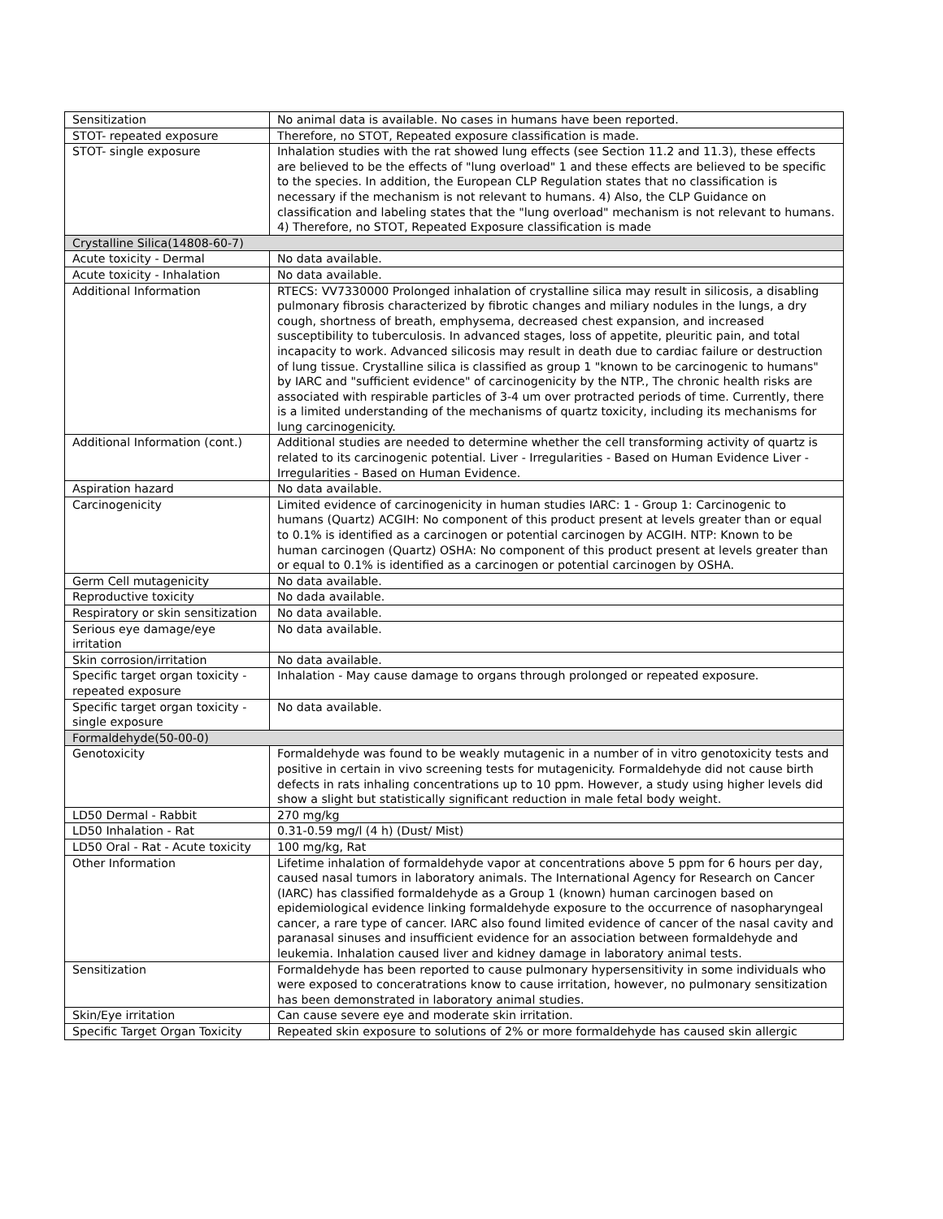| Sensitization | No animal data is available. No cases in humans have been reported. |
| STOT- repeated exposure | Therefore, no STOT, Repeated exposure classification is made. |
| STOT- single exposure | Inhalation studies with the rat showed lung effects (see Section 11.2 and 11.3), these effects are believed to be the effects of "lung overload" 1 and these effects are believed to be specific to the species. In addition, the European CLP Regulation states that no classification is necessary if the mechanism is not relevant to humans. 4) Also, the CLP Guidance on classification and labeling states that the "lung overload" mechanism is not relevant to humans. 4) Therefore, no STOT, Repeated Exposure classification is made |
| Crystalline Silica(14808-60-7) | |
| Acute toxicity - Dermal | No data available. |
| Acute toxicity - Inhalation | No data available. |
| Additional Information | RTECS: VV7330000 Prolonged inhalation of crystalline silica may result in silicosis, a disabling pulmonary fibrosis characterized by fibrotic changes and miliary nodules in the lungs, a dry cough, shortness of breath, emphysema, decreased chest expansion, and increased susceptibility to tuberculosis. In advanced stages, loss of appetite, pleuritic pain, and total incapacity to work. Advanced silicosis may result in death due to cardiac failure or destruction of lung tissue. Crystalline silica is classified as group 1 "known to be carcinogenic to humans" by IARC and "sufficient evidence" of carcinogenicity by the NTP., The chronic health risks are associated with respirable particles of 3-4 um over protracted periods of time. Currently, there is a limited understanding of the mechanisms of quartz toxicity, including its mechanisms for lung carcinogenicity. |
| Additional Information (cont.) | Additional studies are needed to determine whether the cell transforming activity of quartz is related to its carcinogenic potential. Liver - Irregularities - Based on Human Evidence Liver - Irregularities - Based on Human Evidence. |
| Aspiration hazard | No data available. |
| Carcinogenicity | Limited evidence of carcinogenicity in human studies IARC: 1 - Group 1: Carcinogenic to humans (Quartz) ACGIH: No component of this product present at levels greater than or equal to 0.1% is identified as a carcinogen or potential carcinogen by ACGIH. NTP: Known to be human carcinogen (Quartz) OSHA: No component of this product present at levels greater than or equal to 0.1% is identified as a carcinogen or potential carcinogen by OSHA. |
| Germ Cell mutagenicity | No data available. |
| Reproductive toxicity | No dada available. |
| Respiratory or skin sensitization | No data available. |
| Serious eye damage/eye irritation | No data available. |
| Skin corrosion/irritation | No data available. |
| Specific target organ toxicity - repeated exposure | Inhalation - May cause damage to organs through prolonged or repeated exposure. |
| Specific target organ toxicity - single exposure | No data available. |
| Formaldehyde(50-00-0) | |
| Genotoxicity | Formaldehyde was found to be weakly mutagenic in a number of in vitro genotoxicity tests and positive in certain in vivo screening tests for mutagenicity. Formaldehyde did not cause birth defects in rats inhaling concentrations up to 10 ppm. However, a study using higher levels did show a slight but statistically significant reduction in male fetal body weight. |
| LD50 Dermal - Rabbit | 270 mg/kg |
| LD50 Inhalation - Rat | 0.31-0.59 mg/l (4 h) (Dust/ Mist) |
| LD50 Oral - Rat - Acute toxicity | 100 mg/kg, Rat |
| Other Information | Lifetime inhalation of formaldehyde vapor at concentrations above 5 ppm for 6 hours per day, caused nasal tumors in laboratory animals. The International Agency for Research on Cancer (IARC) has classified formaldehyde as a Group 1 (known) human carcinogen based on epidemiological evidence linking formaldehyde exposure to the occurrence of nasopharyngeal cancer, a rare type of cancer. IARC also found limited evidence of cancer of the nasal cavity and paranasal sinuses and insufficient evidence for an association between formaldehyde and leukemia. Inhalation caused liver and kidney damage in laboratory animal tests. |
| Sensitization | Formaldehyde has been reported to cause pulmonary hypersensitivity in some individuals who were exposed to conceratrations know to cause irritation, however, no pulmonary sensitization has been demonstrated in laboratory animal studies. |
| Skin/Eye irritation | Can cause severe eye and moderate skin irritation. |
| Specific Target Organ Toxicity | Repeated skin exposure to solutions of 2% or more formaldehyde has caused skin allergic |